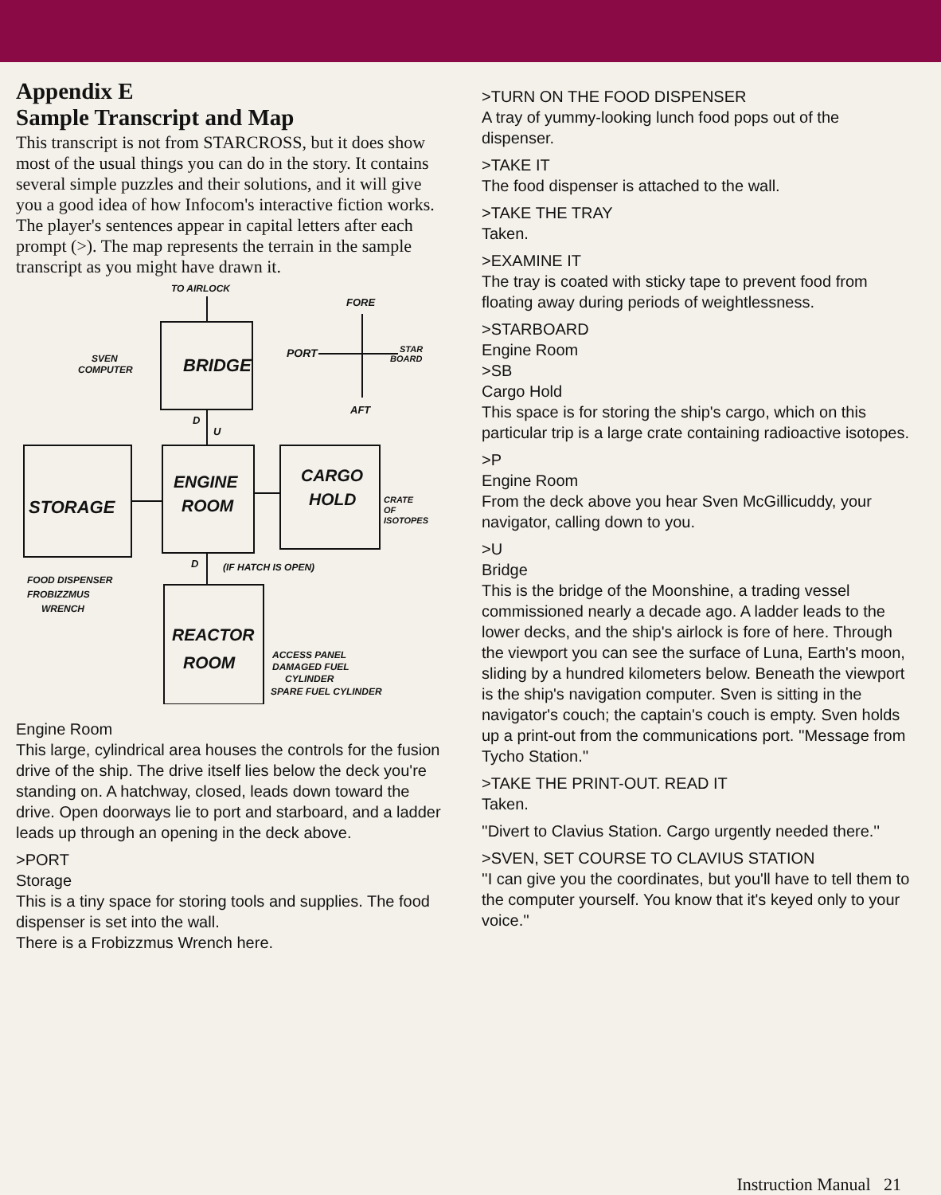Appendix E
Sample Transcript and Map
This transcript is not from STARCROSS, but it does show most of the usual things you can do in the story. It contains several simple puzzles and their solutions, and it will give you a good idea of how Infocom's interactive fiction works. The player's sentences appear in capital letters after each prompt (>). The map represents the terrain in the sample transcript as you might have drawn it.
TO AIRLOCK
BRIDGE
SVEN
COMPUTER
FORE
PORT
STAR
BOARD
AFT
D
U
STORAGE
ENGINE
ROOM
CARGO
HOLD
CRATE
OF
ISOTOPES
D
(IF HATCH IS OPEN)
FOOD DISPENSER
FROBIZZMUS
WRENCH
REACTOR
ROOM
ACCESS PANEL
DAMAGED FUEL
CYLINDER
SPARE FUEL CYLINDER
Engine Room
This large, cylindrical area houses the controls for the fusion drive of the ship. The drive itself lies below the deck you're standing on. A hatchway, closed, leads down toward the drive. Open doorways lie to port and starboard, and a ladder leads up through an opening in the deck above.
>PORT
Storage
This is a tiny space for storing tools and supplies. The food dispenser is set into the wall.
There is a Frobizzmus Wrench here.
>TURN ON THE FOOD DISPENSER
A tray of yummy-looking lunch food pops out of the dispenser.
>TAKE IT
The food dispenser is attached to the wall.
>TAKE THE TRAY
Taken.
>EXAMINE IT
The tray is coated with sticky tape to prevent food from floating away during periods of weightlessness.
>STARBOARD
Engine Room
>SB
Cargo Hold
This space is for storing the ship's cargo, which on this particular trip is a large crate containing radioactive isotopes.
>P
Engine Room
From the deck above you hear Sven McGillicuddy, your navigator, calling down to you.
>U
Bridge
This is the bridge of the Moonshine, a trading vessel commissioned nearly a decade ago. A ladder leads to the lower decks, and the ship's airlock is fore of here. Through the viewport you can see the surface of Luna, Earth's moon, sliding by a hundred kilometers below. Beneath the viewport is the ship's navigation computer. Sven is sitting in the navigator's couch; the captain's couch is empty. Sven holds up a print-out from the communications port. ''Message from Tycho Station.''
>TAKE THE PRINT-OUT. READ IT
Taken.
''Divert to Clavius Station. Cargo urgently needed there.''
>SVEN, SET COURSE TO CLAVIUS STATION
''I can give you the coordinates, but you'll have to tell them to the computer yourself. You know that it's keyed only to your voice.''
Instruction Manual 21